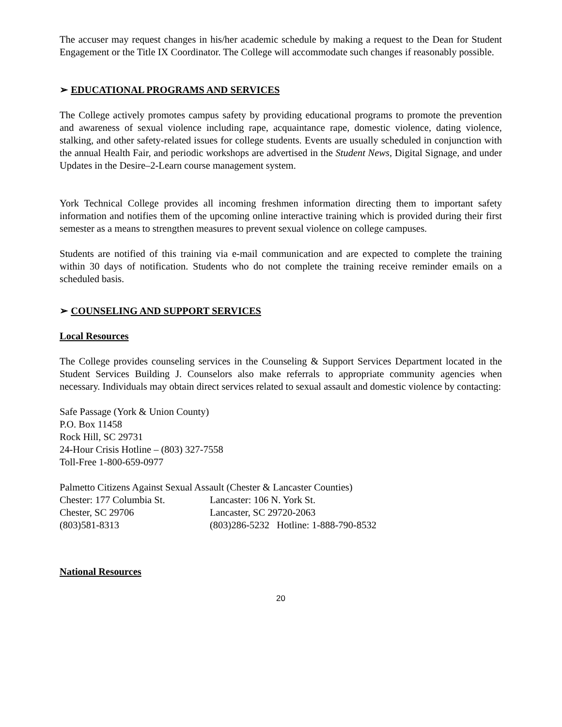The accuser may request changes in his/her academic schedule by making a request to the Dean for Student Engagement or the Title IX Coordinator. The College will accommodate such changes if reasonably possible.
➢ EDUCATIONAL PROGRAMS AND SERVICES
The College actively promotes campus safety by providing educational programs to promote the prevention and awareness of sexual violence including rape, acquaintance rape, domestic violence, dating violence, stalking, and other safety-related issues for college students. Events are usually scheduled in conjunction with the annual Health Fair, and periodic workshops are advertised in the Student News, Digital Signage, and under Updates in the Desire–2-Learn course management system.
York Technical College provides all incoming freshmen information directing them to important safety information and notifies them of the upcoming online interactive training which is provided during their first semester as a means to strengthen measures to prevent sexual violence on college campuses.
Students are notified of this training via e-mail communication and are expected to complete the training within 30 days of notification. Students who do not complete the training receive reminder emails on a scheduled basis.
➢ COUNSELING AND SUPPORT SERVICES
Local Resources
The College provides counseling services in the Counseling & Support Services Department located in the Student Services Building J. Counselors also make referrals to appropriate community agencies when necessary. Individuals may obtain direct services related to sexual assault and domestic violence by contacting:
Safe Passage (York & Union County)
P.O. Box 11458
Rock Hill, SC 29731
24-Hour Crisis Hotline – (803) 327-7558
Toll-Free 1-800-659-0977
Palmetto Citizens Against Sexual Assault (Chester & Lancaster Counties)
| Chester: 177 Columbia St. | Lancaster: 106 N. York St. |
| Chester, SC 29706 | Lancaster, SC 29720-2063 |
| (803)581-8313 | (803)286-5232 Hotline: 1-888-790-8532 |
National Resources
20